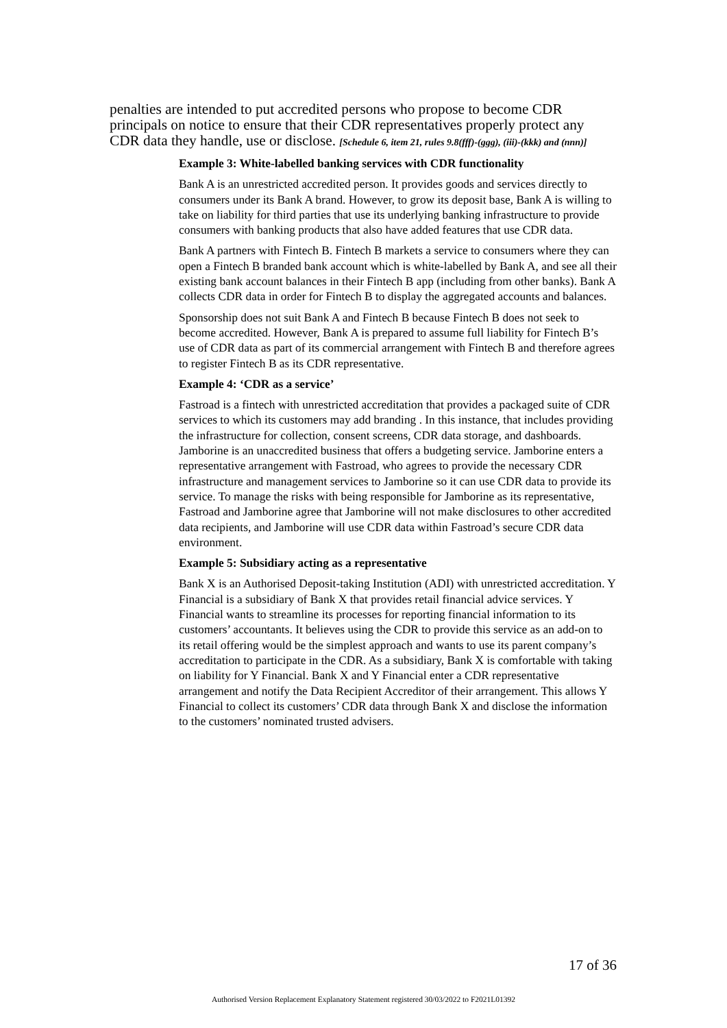penalties are intended to put accredited persons who propose to become CDR principals on notice to ensure that their CDR representatives properly protect any CDR data they handle, use or disclose. [Schedule 6, item 21, rules 9.8(fff)-(ggg), (iii)-(kkk) and (nnn)]
Example 3: White-labelled banking services with CDR functionality
Bank A is an unrestricted accredited person. It provides goods and services directly to consumers under its Bank A brand. However, to grow its deposit base, Bank A is willing to take on liability for third parties that use its underlying banking infrastructure to provide consumers with banking products that also have added features that use CDR data.
Bank A partners with Fintech B. Fintech B markets a service to consumers where they can open a Fintech B branded bank account which is white-labelled by Bank A, and see all their existing bank account balances in their Fintech B app (including from other banks). Bank A collects CDR data in order for Fintech B to display the aggregated accounts and balances.
Sponsorship does not suit Bank A and Fintech B because Fintech B does not seek to become accredited. However, Bank A is prepared to assume full liability for Fintech B’s use of CDR data as part of its commercial arrangement with Fintech B and therefore agrees to register Fintech B as its CDR representative.
Example 4: ‘CDR as a service’
Fastroad is a fintech with unrestricted accreditation that provides a packaged suite of CDR services to which its customers may add branding . In this instance, that includes providing the infrastructure for collection, consent screens, CDR data storage, and dashboards. Jamborine is an unaccredited business that offers a budgeting service. Jamborine enters a representative arrangement with Fastroad, who agrees to provide the necessary CDR infrastructure and management services to Jamborine so it can use CDR data to provide its service. To manage the risks with being responsible for Jamborine as its representative, Fastroad and Jamborine agree that Jamborine will not make disclosures to other accredited data recipients, and Jamborine will use CDR data within Fastroad’s secure CDR data environment.
Example 5: Subsidiary acting as a representative
Bank X is an Authorised Deposit-taking Institution (ADI) with unrestricted accreditation. Y Financial is a subsidiary of Bank X that provides retail financial advice services. Y Financial wants to streamline its processes for reporting financial information to its customers’ accountants. It believes using the CDR to provide this service as an add-on to its retail offering would be the simplest approach and wants to use its parent company’s accreditation to participate in the CDR. As a subsidiary, Bank X is comfortable with taking on liability for Y Financial. Bank X and Y Financial enter a CDR representative arrangement and notify the Data Recipient Accreditor of their arrangement. This allows Y Financial to collect its customers’ CDR data through Bank X and disclose the information to the customers’ nominated trusted advisers.
17 of 36
Authorised Version Replacement Explanatory Statement registered 30/03/2022 to F2021L01392